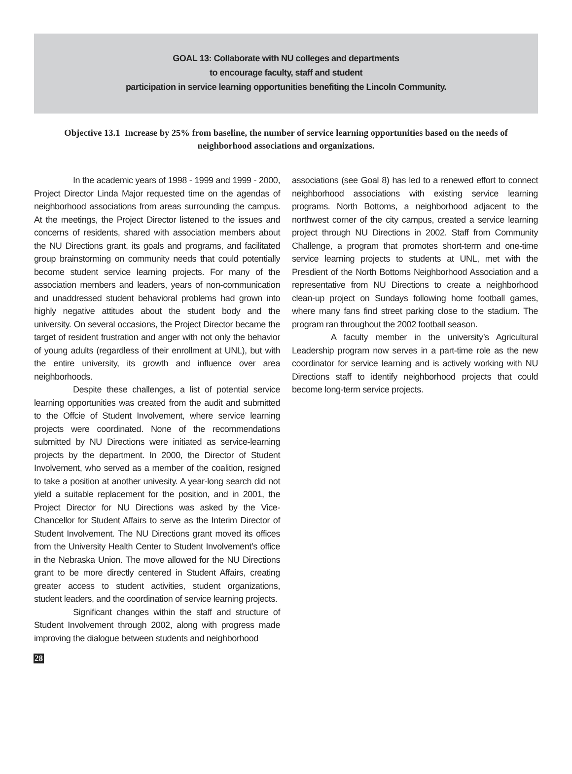GOAL 13: Collaborate with NU colleges and departments
to encourage faculty, staff and student
participation in service learning opportunities benefiting the Lincoln Community.
Objective 13.1 Increase by 25% from baseline, the number of service learning opportunities based on the needs of neighborhood associations and organizations.
In the academic years of 1998 - 1999 and 1999 - 2000, Project Director Linda Major requested time on the agendas of neighborhood associations from areas surrounding the campus. At the meetings, the Project Director listened to the issues and concerns of residents, shared with association members about the NU Directions grant, its goals and programs, and facilitated group brainstorming on community needs that could potentially become student service learning projects. For many of the association members and leaders, years of non-communication and unaddressed student behavioral problems had grown into highly negative attitudes about the student body and the university. On several occasions, the Project Director became the target of resident frustration and anger with not only the behavior of young adults (regardless of their enrollment at UNL), but with the entire university, its growth and influence over area neighborhoods.
Despite these challenges, a list of potential service learning opportunities was created from the audit and submitted to the Offcie of Student Involvement, where service learning projects were coordinated. None of the recommendations submitted by NU Directions were initiated as service-learning projects by the department. In 2000, the Director of Student Involvement, who served as a member of the coalition, resigned to take a position at another univesity. A year-long search did not yield a suitable replacement for the position, and in 2001, the Project Director for NU Directions was asked by the Vice-Chancellor for Student Affairs to serve as the Interim Director of Student Involvement. The NU Directions grant moved its offices from the University Health Center to Student Involvement’s office in the Nebraska Union. The move allowed for the NU Directions grant to be more directly centered in Student Affairs, creating greater access to student activities, student organizations, student leaders, and the coordination of service learning projects.
Significant changes within the staff and structure of Student Involvement through 2002, along with progress made improving the dialogue between students and neighborhood
associations (see Goal 8) has led to a renewed effort to connect neighborhood associations with existing service learning programs. North Bottoms, a neighborhood adjacent to the northwest corner of the city campus, created a service learning project through NU Directions in 2002. Staff from Community Challenge, a program that promotes short-term and one-time service learning projects to students at UNL, met with the Presdient of the North Bottoms Neighborhood Association and a representative from NU Directions to create a neighborhood clean-up project on Sundays following home football games, where many fans find street parking close to the stadium. The program ran throughout the 2002 football season.
A faculty member in the university’s Agricultural Leadership program now serves in a part-time role as the new coordinator for service learning and is actively working with NU Directions staff to identify neighborhood projects that could become long-term service projects.
28